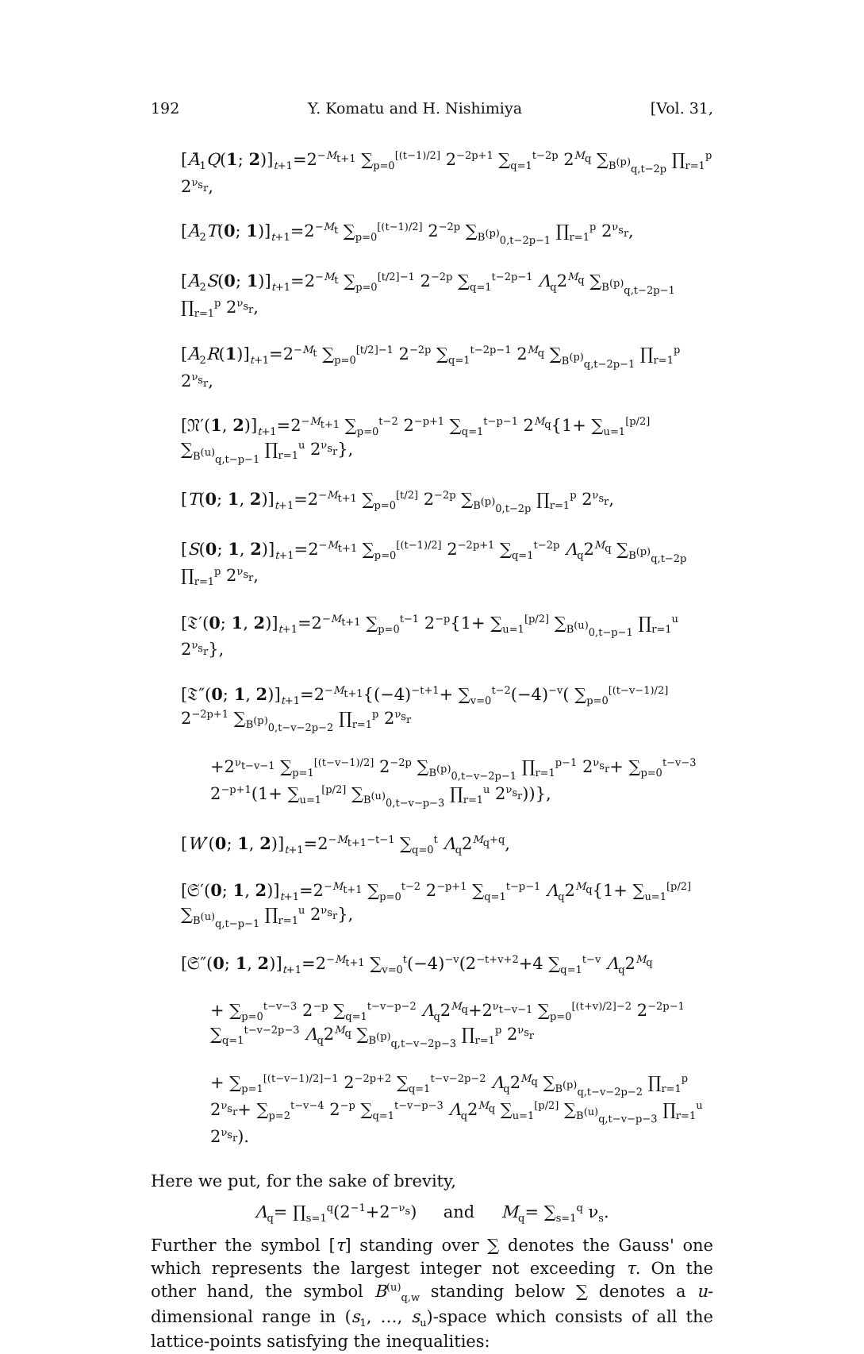192 Y. Komatu and H. Nishimiya [Vol. 31,
[Ā<sub>1</sub>Q(1; 2)]<sub>t+1</sub>=2<sup>−M<sub>t+1</sub></sup> ∑<sub>p=0</sub><sup>[(t−1)/2]</sup> 2<sup>−2p+1</sup> ∑<sub>q=1</sub><sup>t−2p</sup> 2<sup>M<sub>q</sub></sup> ∑<sub>B<sup>(p)</sup><sub>q,t−2p</sub></sub> ∏<sub>r=1</sub><sup>p</sup> 2<sup>ν<sub>s<sub>r</sub></sub></sup>,
[Ā<sub>2</sub>T(0; 1)]<sub>t+1</sub>=2<sup>−M<sub>t</sub></sup> ∑<sub>p=0</sub><sup>[(t−1)/2]</sup> 2<sup>−2p</sup> ∑<sub>B<sup>(p)</sup><sub>0,t−2p−1</sub></sub> ∏<sub>r=1</sub><sup>p</sup> 2<sup>ν<sub>s<sub>r</sub></sub></sup>,
[Ā<sub>2</sub>S(0; 1)]<sub>t+1</sub>=2<sup>−M<sub>t</sub></sup> ∑<sub>p=0</sub><sup>[t/2]−1</sup> 2<sup>−2p</sup> ∑<sub>q=1</sub><sup>t−2p−1</sup> Λ<sub>q</sub>2<sup>M<sub>q</sub></sup> ∑<sub>B<sup>(p)</sup><sub>q,t−2p−1</sub></sub> ∏<sub>r=1</sub><sup>p</sup> 2<sup>ν<sub>s<sub>r</sub></sub></sup>,
[Ā<sub>2</sub>R(1)]<sub>t+1</sub>=2<sup>−M<sub>t</sub></sup> ∑<sub>p=0</sub><sup>[t/2]−1</sup> 2<sup>−2p</sup> ∑<sub>q=1</sub><sup>t−2p−1</sup> 2<sup>M<sub>q</sub></sup> ∑<sub>B<sup>(p)</sup><sub>q,t−2p−1</sub></sub> ∏<sub>r=1</sub><sup>p</sup> 2<sup>ν<sub>s<sub>r</sub></sub></sup>,
[𝔑′(1, 2)]<sub>t+1</sub>=2<sup>−M<sub>t+1</sub></sup> ∑<sub>p=0</sub><sup>t−2</sup> 2<sup>−p+1</sup> ∑<sub>q=1</sub><sup>t−p−1</sup> 2<sup>M<sub>q</sub></sup>{1+ ∑<sub>u=1</sub><sup>[p/2]</sup> ∑<sub>B<sup>(u)</sup><sub>q,t−p−1</sub></sub> ∏<sub>r=1</sub><sup>u</sup> 2<sup>ν<sub>s<sub>r</sub></sub></sup>},
[T(0; 1, 2)]<sub>t+1</sub>=2<sup>−M<sub>t+1</sub></sup> ∑<sub>p=0</sub><sup>[t/2]</sup> 2<sup>−2p</sup> ∑<sub>B<sup>(p)</sup><sub>0,t−2p</sub></sub> ∏<sub>r=1</sub><sup>p</sup> 2<sup>ν<sub>s<sub>r</sub></sub></sup>,
[S(0; 1, 2)]<sub>t+1</sub>=2<sup>−M<sub>t+1</sub></sup> ∑<sub>p=0</sub><sup>[(t−1)/2]</sup> 2<sup>−2p+1</sup> ∑<sub>q=1</sub><sup>t−2p</sup> Λ<sub>q</sub>2<sup>M<sub>q</sub></sup> ∑<sub>B<sup>(p)</sup><sub>q,t−2p</sub></sub> ∏<sub>r=1</sub><sup>p</sup> 2<sup>ν<sub>s<sub>r</sub></sub></sup>,
[𝔗′(0; 1, 2)]<sub>t+1</sub>=2<sup>−M<sub>t+1</sub></sup> ∑<sub>p=0</sub><sup>t−1</sup> 2<sup>−p</sup>{1+ ∑<sub>u=1</sub><sup>[p/2]</sup> ∑<sub>B<sup>(u)</sup><sub>0,t−p−1</sub></sub> ∏<sub>r=1</sub><sup>u</sup> 2<sup>ν<sub>s<sub>r</sub></sub></sup>},
[𝔗″(0; 1, 2)]<sub>t+1</sub>=2<sup>−M<sub>t+1</sub></sup>{(−4)<sup>−t+1</sup>+ ∑<sub>v=0</sub><sup>t−2</sup>(−4)<sup>−v</sup>( ∑<sub>p=0</sub><sup>[(t−v−1)/2]</sup> 2<sup>−2p+1</sup> ∑<sub>B<sup>(p)</sup><sub>0,t−v−2p−2</sub></sub> ∏<sub>r=1</sub><sup>p</sup> 2<sup>ν<sub>s<sub>r</sub></sub></sup>
+2<sup>ν<sub>t−v−1</sub></sup> ∑<sub>p=1</sub><sup>[(t−v−1)/2]</sup> 2<sup>−2p</sup> ∑<sub>B<sup>(p)</sup><sub>0,t−v−2p−1</sub></sub> ∏<sub>r=1</sub><sup>p−1</sup> 2<sup>ν<sub>s<sub>r</sub></sub></sup>+ ∑<sub>p=0</sub><sup>t−v−3</sup> 2<sup>−p+1</sup>(1+ ∑<sub>u=1</sub><sup>[p/2]</sup> ∑<sub>B<sup>(u)</sup><sub>0,t−v−p−3</sub></sub> ∏<sub>r=1</sub><sup>u</sup> 2<sup>ν<sub>s<sub>r</sub></sub></sup>))},
[W′(0; 1, 2)]<sub>t+1</sub>=2<sup>−M<sub>t+1</sub>−t−1</sup> ∑<sub>q=0</sub><sup>t</sup> Λ<sub>q</sub>2<sup>M<sub>q</sub>+q</sup>,
[𝔖′(0; 1, 2)]<sub>t+1</sub>=2<sup>−M<sub>t+1</sub></sup> ∑<sub>p=0</sub><sup>t−2</sup> 2<sup>−p+1</sup> ∑<sub>q=1</sub><sup>t−p−1</sup> Λ<sub>q</sub>2<sup>M<sub>q</sub></sup>{1+ ∑<sub>u=1</sub><sup>[p/2]</sup> ∑<sub>B<sup>(u)</sup><sub>q,t−p−1</sub></sub> ∏<sub>r=1</sub><sup>u</sup> 2<sup>ν<sub>s<sub>r</sub></sub></sup>},
[𝔖″(0; 1, 2)]<sub>t+1</sub>=2<sup>−M<sub>t+1</sub></sup> ∑<sub>v=0</sub><sup>t</sup>(−4)<sup>−v</sup>(2<sup>−t+v+2</sup>+4 ∑<sub>q=1</sub><sup>t−v</sup> Λ<sub>q</sub>2<sup>M<sub>q</sub></sup>
+ ∑<sub>p=0</sub><sup>t−v−3</sup> 2<sup>−p</sup> ∑<sub>q=1</sub><sup>t−v−p−2</sup> Λ<sub>q</sub>2<sup>M<sub>q</sub></sup>+2<sup>ν<sub>t−v−1</sub></sup> ∑<sub>p=0</sub><sup>[(t+v)/2]−2</sup> 2<sup>−2p−1</sup> ∑<sub>q=1</sub><sup>t−v−2p−3</sup> Λ<sub>q</sub>2<sup>M<sub>q</sub></sup> ∑<sub>B<sup>(p)</sup><sub>q,t−v−2p−3</sub></sub> ∏<sub>r=1</sub><sup>p</sup> 2<sup>ν<sub>s<sub>r</sub></sub></sup>
+ ∑<sub>p=1</sub><sup>[(t−v−1)/2]−1</sup> 2<sup>−2p+2</sup> ∑<sub>q=1</sub><sup>t−v−2p−2</sup> Λ<sub>q</sub>2<sup>M<sub>q</sub></sup> ∑<sub>B<sup>(p)</sup><sub>q,t−v−2p−2</sub></sub> ∏<sub>r=1</sub><sup>p</sup> 2<sup>ν<sub>s<sub>r</sub></sub></sup>+ ∑<sub>p=2</sub><sup>t−v−4</sup> 2<sup>−p</sup> ∑<sub>q=1</sub><sup>t−v−p−3</sup> Λ<sub>q</sub>2<sup>M<sub>q</sub></sup> ∑<sub>u=1</sub><sup>[p/2]</sup> ∑<sub>B<sup>(u)</sup><sub>q,t−v−p−3</sub></sub> ∏<sub>r=1</sub><sup>u</sup> 2<sup>ν<sub>s<sub>r</sub></sub></sup>).
Here we put, for the sake of brevity,
Λ<sub>q</sub>= ∏<sub>s=1</sub><sup>q</sup>(2<sup>−1</sup>+2<sup>−ν<sub>s</sub></sup>) and M<sub>q</sub>= ∑<sub>s=1</sub><sup>q</sup> ν<sub>s</sub>.
Further the symbol [τ] standing over ∑ denotes the Gauss' one which represents the largest integer not exceeding τ. On the other hand, the symbol B<sup>(u)</sup><sub>q,w</sub> standing below ∑ denotes a u-dimensional range in (s<sub>1</sub>, …, s<sub>u</sub>)-space which consists of all the lattice-points satisfying the inequalities: